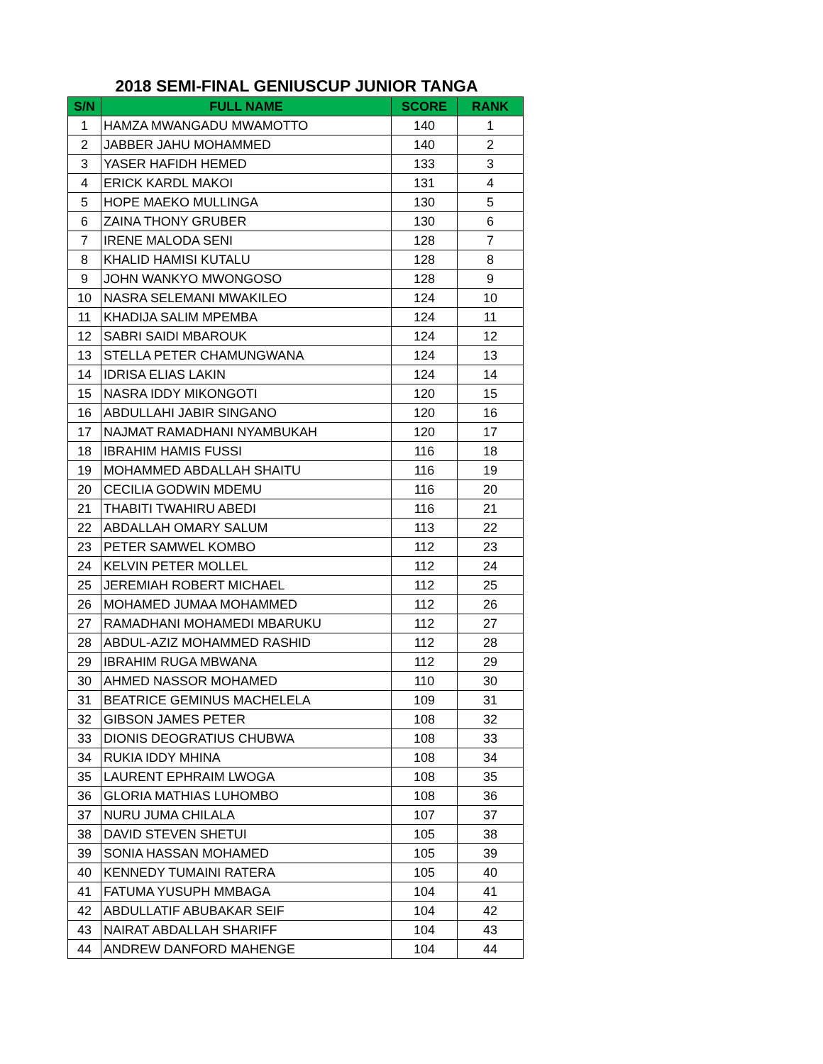2018 SEMI-FINAL GENIUSCUP JUNIOR TANGA
| S/N | FULL NAME | SCORE | RANK |
| --- | --- | --- | --- |
| 1 | HAMZA MWANGADU MWAMOTTO | 140 | 1 |
| 2 | JABBER JAHU MOHAMMED | 140 | 2 |
| 3 | YASER HAFIDH HEMED | 133 | 3 |
| 4 | ERICK KARDL MAKOI | 131 | 4 |
| 5 | HOPE MAEKO MULLINGA | 130 | 5 |
| 6 | ZAINA THONY GRUBER | 130 | 6 |
| 7 | IRENE MALODA SENI | 128 | 7 |
| 8 | KHALID HAMISI KUTALU | 128 | 8 |
| 9 | JOHN WANKYO MWONGOSO | 128 | 9 |
| 10 | NASRA SELEMANI MWAKILEO | 124 | 10 |
| 11 | KHADIJA SALIM MPEMBA | 124 | 11 |
| 12 | SABRI SAIDI MBAROUK | 124 | 12 |
| 13 | STELLA PETER CHAMUNGWANA | 124 | 13 |
| 14 | IDRISA ELIAS LAKIN | 124 | 14 |
| 15 | NASRA IDDY MIKONGOTI | 120 | 15 |
| 16 | ABDULLAHI JABIR SINGANO | 120 | 16 |
| 17 | NAJMAT RAMADHANI NYAMBUKAH | 120 | 17 |
| 18 | IBRAHIM HAMIS FUSSI | 116 | 18 |
| 19 | MOHAMMED ABDALLAH SHAITU | 116 | 19 |
| 20 | CECILIA GODWIN MDEMU | 116 | 20 |
| 21 | THABITI TWAHIRU ABEDI | 116 | 21 |
| 22 | ABDALLAH OMARY SALUM | 113 | 22 |
| 23 | PETER SAMWEL KOMBO | 112 | 23 |
| 24 | KELVIN PETER MOLLEL | 112 | 24 |
| 25 | JEREMIAH ROBERT MICHAEL | 112 | 25 |
| 26 | MOHAMED JUMAA MOHAMMED | 112 | 26 |
| 27 | RAMADHANI MOHAMEDI MBARUKU | 112 | 27 |
| 28 | ABDUL-AZIZ MOHAMMED RASHID | 112 | 28 |
| 29 | IBRAHIM RUGA MBWANA | 112 | 29 |
| 30 | AHMED NASSOR MOHAMED | 110 | 30 |
| 31 | BEATRICE GEMINUS MACHELELA | 109 | 31 |
| 32 | GIBSON JAMES PETER | 108 | 32 |
| 33 | DIONIS DEOGRATIUS CHUBWA | 108 | 33 |
| 34 | RUKIA IDDY MHINA | 108 | 34 |
| 35 | LAURENT EPHRAIM LWOGA | 108 | 35 |
| 36 | GLORIA MATHIAS LUHOMBO | 108 | 36 |
| 37 | NURU JUMA CHILALA | 107 | 37 |
| 38 | DAVID STEVEN SHETUI | 105 | 38 |
| 39 | SONIA HASSAN MOHAMED | 105 | 39 |
| 40 | KENNEDY TUMAINI RATERA | 105 | 40 |
| 41 | FATUMA YUSUPH MMBAGA | 104 | 41 |
| 42 | ABDULLATIF ABUBAKAR SEIF | 104 | 42 |
| 43 | NAIRAT ABDALLAH SHARIFF | 104 | 43 |
| 44 | ANDREW DANFORD MAHENGE | 104 | 44 |